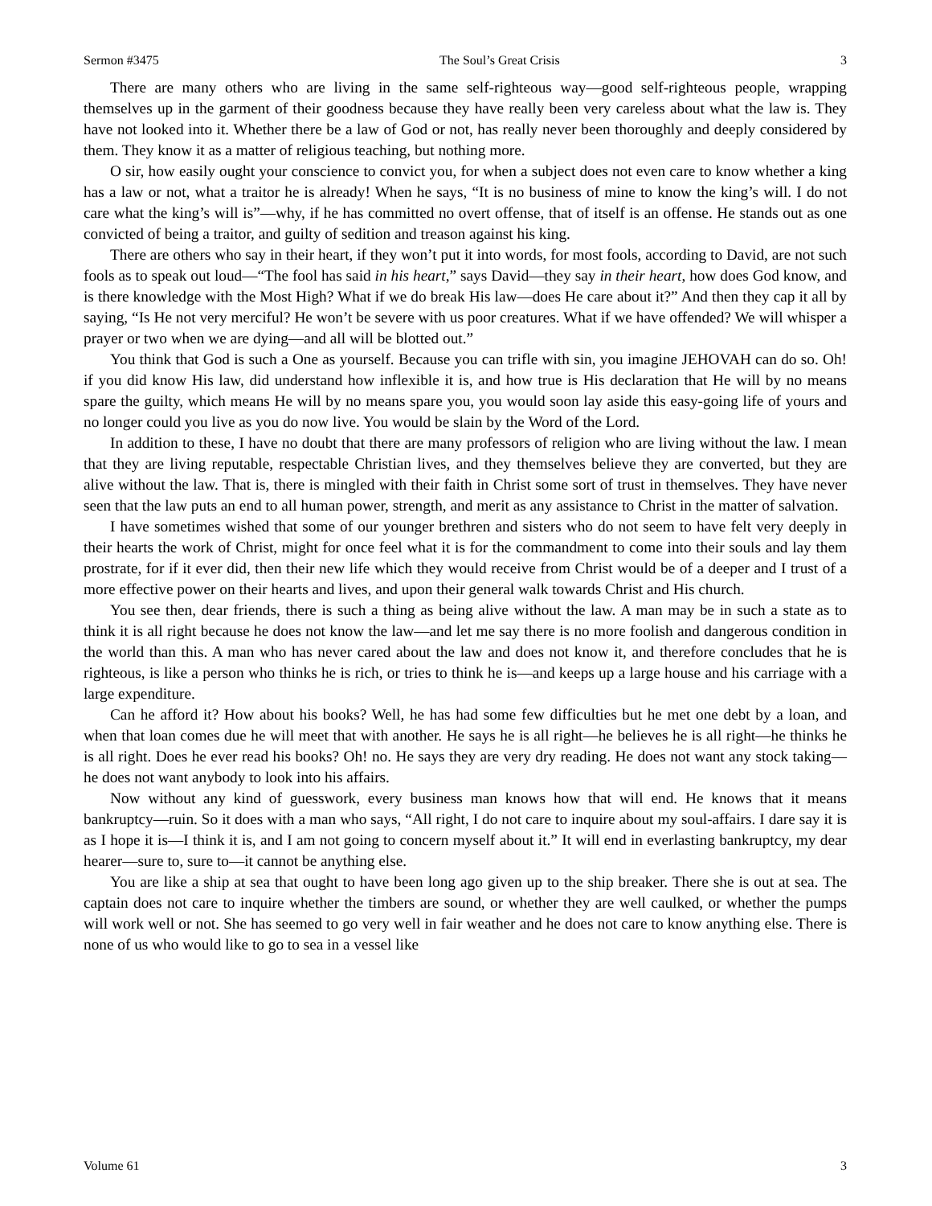Sermon #3475 The Soul’s Great Crisis 3
There are many others who are living in the same self-righteous way—good self-righteous people, wrapping themselves up in the garment of their goodness because they have really been very careless about what the law is. They have not looked into it. Whether there be a law of God or not, has really never been thoroughly and deeply considered by them. They know it as a matter of religious teaching, but nothing more.
O sir, how easily ought your conscience to convict you, for when a subject does not even care to know whether a king has a law or not, what a traitor he is already! When he says, “It is no business of mine to know the king’s will. I do not care what the king’s will is”—why, if he has committed no overt offense, that of itself is an offense. He stands out as one convicted of being a traitor, and guilty of sedition and treason against his king.
There are others who say in their heart, if they won’t put it into words, for most fools, according to David, are not such fools as to speak out loud—“The fool has said in his heart,” says David—they say in their heart, how does God know, and is there knowledge with the Most High? What if we do break His law—does He care about it?” And then they cap it all by saying, “Is He not very merciful? He won’t be severe with us poor creatures. What if we have offended? We will whisper a prayer or two when we are dying—and all will be blotted out.”
You think that God is such a One as yourself. Because you can trifle with sin, you imagine JEHOVAH can do so. Oh! if you did know His law, did understand how inflexible it is, and how true is His declaration that He will by no means spare the guilty, which means He will by no means spare you, you would soon lay aside this easy-going life of yours and no longer could you live as you do now live. You would be slain by the Word of the Lord.
In addition to these, I have no doubt that there are many professors of religion who are living without the law. I mean that they are living reputable, respectable Christian lives, and they themselves believe they are converted, but they are alive without the law. That is, there is mingled with their faith in Christ some sort of trust in themselves. They have never seen that the law puts an end to all human power, strength, and merit as any assistance to Christ in the matter of salvation.
I have sometimes wished that some of our younger brethren and sisters who do not seem to have felt very deeply in their hearts the work of Christ, might for once feel what it is for the commandment to come into their souls and lay them prostrate, for if it ever did, then their new life which they would receive from Christ would be of a deeper and I trust of a more effective power on their hearts and lives, and upon their general walk towards Christ and His church.
You see then, dear friends, there is such a thing as being alive without the law. A man may be in such a state as to think it is all right because he does not know the law—and let me say there is no more foolish and dangerous condition in the world than this. A man who has never cared about the law and does not know it, and therefore concludes that he is righteous, is like a person who thinks he is rich, or tries to think he is—and keeps up a large house and his carriage with a large expenditure.
Can he afford it? How about his books? Well, he has had some few difficulties but he met one debt by a loan, and when that loan comes due he will meet that with another. He says he is all right—he believes he is all right—he thinks he is all right. Does he ever read his books? Oh! no. He says they are very dry reading. He does not want any stock taking—he does not want anybody to look into his affairs.
Now without any kind of guesswork, every business man knows how that will end. He knows that it means bankruptcy—ruin. So it does with a man who says, “All right, I do not care to inquire about my soul-affairs. I dare say it is as I hope it is—I think it is, and I am not going to concern myself about it.” It will end in everlasting bankruptcy, my dear hearer—sure to, sure to—it cannot be anything else.
You are like a ship at sea that ought to have been long ago given up to the ship breaker. There she is out at sea. The captain does not care to inquire whether the timbers are sound, or whether they are well caulked, or whether the pumps will work well or not. She has seemed to go very well in fair weather and he does not care to know anything else. There is none of us who would like to go to sea in a vessel like
Volume 61 3